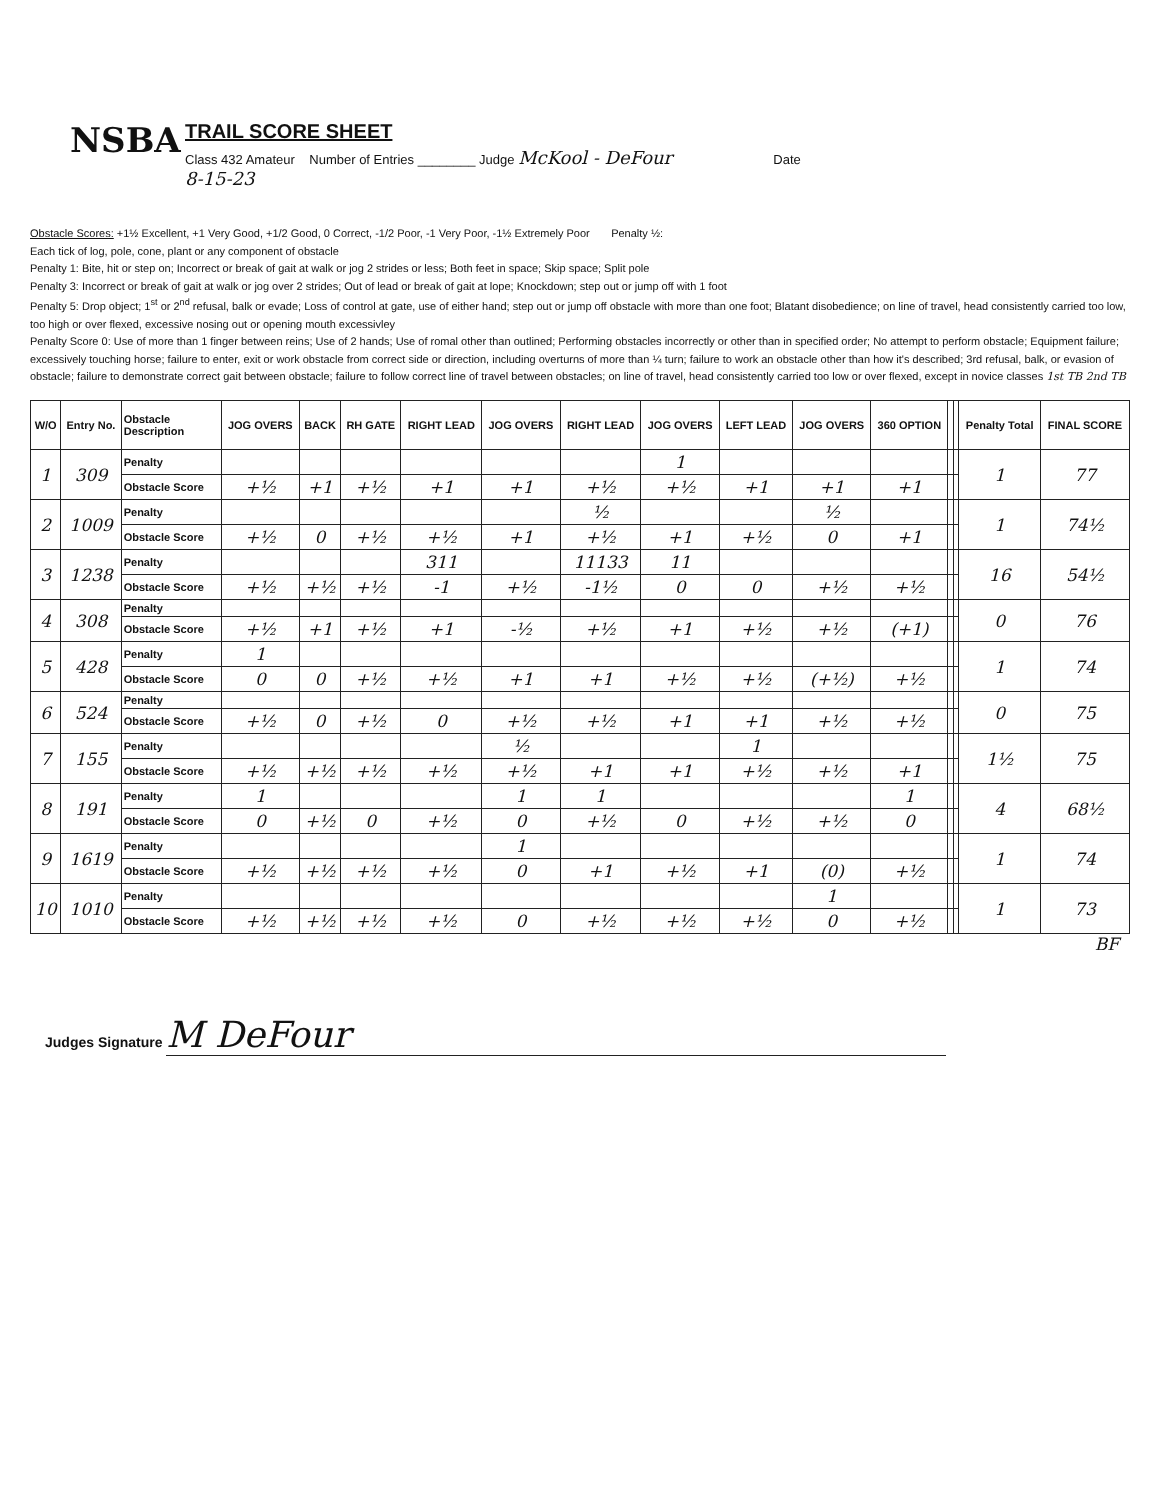NSBA
TRAIL SCORE SHEET
Class 432 Amateur Number of Entries ________ Judge McKool - DeFour Date
8-15-23
Obstacle Scores: +1½ Excellent, +1 Very Good, +1/2 Good, 0 Correct, -1/2 Poor, -1 Very Poor, -1½ Extremely Poor Penalty ½:
Each tick of log, pole, cone, plant or any component of obstacle
Penalty 1: Bite, hit or step on; Incorrect or break of gait at walk or jog 2 strides or less; Both feet in space; Skip space; Split pole
Penalty 3: Incorrect or break of gait at walk or jog over 2 strides; Out of lead or break of gait at lope; Knockdown; step out or jump off with 1 foot
Penalty 5: Drop object; 1<sup>st</sup> or 2<sup>nd</sup> refusal, balk or evade; Loss of control at gate, use of either hand; step out or jump off obstacle with more than one foot; Blatant disobedience; on line of travel, head consistently carried too low, too high or over flexed, excessive nosing out or opening mouth excessivley
Penalty Score 0: Use of more than 1 finger between reins; Use of 2 hands; Use of romal other than outlined; Performing obstacles incorrectly or other than in specified order; No attempt to perform obstacle; Equipment failure; excessively touching horse; failure to enter, exit or work obstacle from correct side or direction, including overturns of more than ¼ turn; failure to work an obstacle other than how it's described; 3rd refusal, balk, or evasion of obstacle; failure to demonstrate correct gait between obstacle; failure to follow correct line of travel between obstacles; on line of travel, head consistently carried too low or over flexed, except in novice classes 1st TB 2nd TB
| W/O | Entry No. | Obstacle Description | JOG OVERS | BACK | RH GATE | RIGHT LEAD | JOG OVERS | RIGHT LEAD | JOG OVERS | LEFT LEAD | JOG OVERS | 360 OPTION | | | Penalty Total | FINAL SCORE |
| --- | --- | --- | --- | --- | --- | --- | --- | --- | --- | --- | --- | --- | --- | --- | --- | --- |
| 1 | 309 | Penalty | | | | | | | 1 | | | | | | 1 | 77 |
| | | Obstacle Score | +½ | +1 | +½ | +1 | +1 | +½ | +½ | +1 | +1 | +1 | | | | |
| 2 | 1009 | Penalty | | | | | | ½ | | | ½ | | | | 1 | 74½ |
| | | Obstacle Score | +½ | 0 | +½ | +½ | +1 | +½ | +1 | +½ | 0 | +1 | | | | |
| 3 | 1238 | Penalty | | | | 311 | | 11133 | 11 | | | | | | 16 | 54½ |
| | | Obstacle Score | +½ | +½ | +½ | -1 | +½ | -1½ | 0 | 0 | +½ | +½ | | | | |
| 4 | 308 | Penalty | | | | | | | | | | | | | 0 | 76 |
| | | Obstacle Score | +½ | +1 | +½ | +1 | -½ | +½ | +1 | +½ | +½ | (+1) | | | | |
| 5 | 428 | Penalty | 1 | | | | | | | | | | | | 1 | 74 |
| | | Obstacle Score | 0 | 0 | +½ | +½ | +1 | +1 | +½ | +½ | (+½) | +½ | | | | |
| 6 | 524 | Penalty | | | | | | | | | | | | | 0 | 75 |
| | | Obstacle Score | +½ | 0 | +½ | 0 | +½ | +½ | +1 | +1 | +½ | +½ | | | | |
| 7 | 155 | Penalty | | | | | ½ | | | 1 | | | | | 1½ | 75 |
| | | Obstacle Score | +½ | +½ | +½ | +½ | +½ | +1 | +1 | +½ | +½ | +1 | | | | |
| 8 | 191 | Penalty | 1 | | | | 1 | 1 | | | | 1 | | | 4 | 68½ |
| | | Obstacle Score | 0 | +½ | 0 | +½ | 0 | +½ | 0 | +½ | +½ | 0 | | | | |
| 9 | 1619 | Penalty | | | | | 1 | | | | | | | | 1 | 74 |
| | | Obstacle Score | +½ | +½ | +½ | +½ | 0 | +1 | +½ | +1 | (0) | +½ | | | | |
| 10 | 1010 | Penalty | | | | | | | | | 1 | | | | 1 | 73 |
| | | Obstacle Score | +½ | +½ | +½ | +½ | 0 | +½ | +½ | +½ | 0 | +½ | | | | |
BF
Judges Signature M DeFour